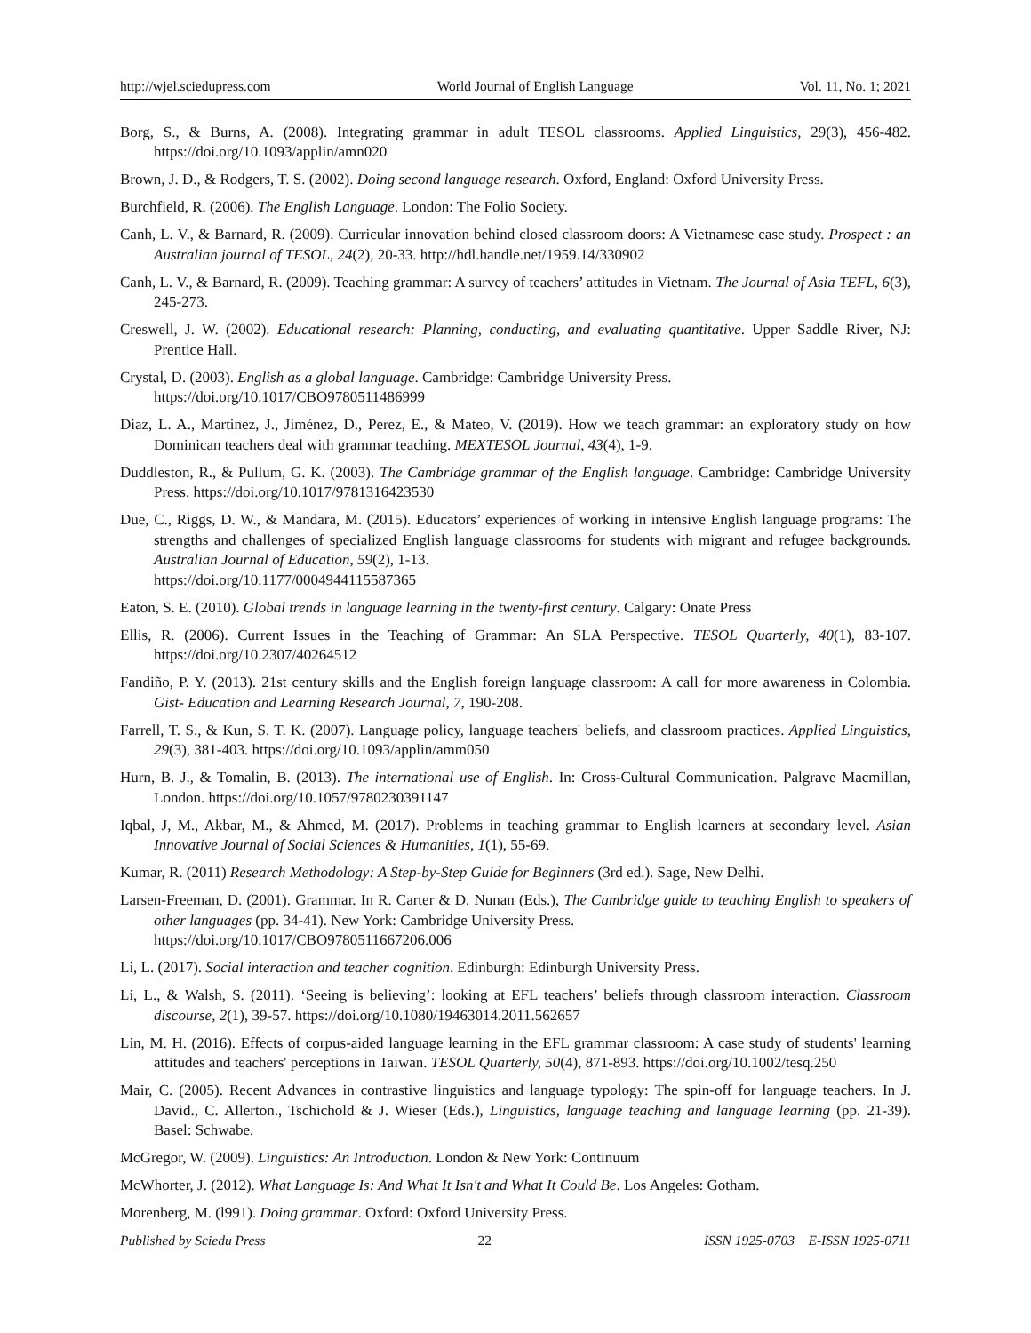http://wjel.sciedupress.com World Journal of English Language Vol. 11, No. 1; 2021
Borg, S., & Burns, A. (2008). Integrating grammar in adult TESOL classrooms. Applied Linguistics, 29(3), 456-482. https://doi.org/10.1093/applin/amn020
Brown, J. D., & Rodgers, T. S. (2002). Doing second language research. Oxford, England: Oxford University Press.
Burchfield, R. (2006). The English Language. London: The Folio Society.
Canh, L. V., & Barnard, R. (2009). Curricular innovation behind closed classroom doors: A Vietnamese case study. Prospect : an Australian journal of TESOL, 24(2), 20-33. http://hdl.handle.net/1959.14/330902
Canh, L. V., & Barnard, R. (2009). Teaching grammar: A survey of teachers’ attitudes in Vietnam. The Journal of Asia TEFL, 6(3), 245-273.
Creswell, J. W. (2002). Educational research: Planning, conducting, and evaluating quantitative. Upper Saddle River, NJ: Prentice Hall.
Crystal, D. (2003). English as a global language. Cambridge: Cambridge University Press.
https://doi.org/10.1017/CBO9780511486999
Diaz, L. A., Martinez, J., Jiménez, D., Perez, E., & Mateo, V. (2019). How we teach grammar: an exploratory study on how Dominican teachers deal with grammar teaching. MEXTESOL Journal, 43(4), 1-9.
Duddleston, R., & Pullum, G. K. (2003). The Cambridge grammar of the English language. Cambridge: Cambridge University Press. https://doi.org/10.1017/9781316423530
Due, C., Riggs, D. W., & Mandara, M. (2015). Educators’ experiences of working in intensive English language programs: The strengths and challenges of specialized English language classrooms for students with migrant and refugee backgrounds. Australian Journal of Education, 59(2), 1-13.
https://doi.org/10.1177/0004944115587365
Eaton, S. E. (2010). Global trends in language learning in the twenty-first century. Calgary: Onate Press
Ellis, R. (2006). Current Issues in the Teaching of Grammar: An SLA Perspective. TESOL Quarterly, 40(1), 83-107. https://doi.org/10.2307/40264512
Fandiño, P. Y. (2013). 21st century skills and the English foreign language classroom: A call for more awareness in Colombia. Gist- Education and Learning Research Journal, 7, 190-208.
Farrell, T. S., & Kun, S. T. K. (2007). Language policy, language teachers' beliefs, and classroom practices. Applied Linguistics, 29(3), 381-403. https://doi.org/10.1093/applin/amm050
Hurn, B. J., & Tomalin, B. (2013). The international use of English. In: Cross-Cultural Communication. Palgrave Macmillan, London. https://doi.org/10.1057/9780230391147
Iqbal, J, M., Akbar, M., & Ahmed, M. (2017). Problems in teaching grammar to English learners at secondary level. Asian Innovative Journal of Social Sciences & Humanities, 1(1), 55-69.
Kumar, R. (2011) Research Methodology: A Step-by-Step Guide for Beginners (3rd ed.). Sage, New Delhi.
Larsen-Freeman, D. (2001). Grammar. In R. Carter & D. Nunan (Eds.), The Cambridge guide to teaching English to speakers of other languages (pp. 34-41). New York: Cambridge University Press.
https://doi.org/10.1017/CBO9780511667206.006
Li, L. (2017). Social interaction and teacher cognition. Edinburgh: Edinburgh University Press.
Li, L., & Walsh, S. (2011). ‘Seeing is believing’: looking at EFL teachers’ beliefs through classroom interaction. Classroom discourse, 2(1), 39-57. https://doi.org/10.1080/19463014.2011.562657
Lin, M. H. (2016). Effects of corpus-aided language learning in the EFL grammar classroom: A case study of students' learning attitudes and teachers' perceptions in Taiwan. TESOL Quarterly, 50(4), 871-893. https://doi.org/10.1002/tesq.250
Mair, C. (2005). Recent Advances in contrastive linguistics and language typology: The spin-off for language teachers. In J. David., C. Allerton., Tschichold & J. Wieser (Eds.), Linguistics, language teaching and language learning (pp. 21-39). Basel: Schwabe.
McGregor, W. (2009). Linguistics: An Introduction. London & New York: Continuum
McWhorter, J. (2012). What Language Is: And What It Isn't and What It Could Be. Los Angeles: Gotham.
Morenberg, M. (l991). Doing grammar. Oxford: Oxford University Press.
Published by Sciedu Press 22 ISSN 1925-0703 E-ISSN 1925-0711